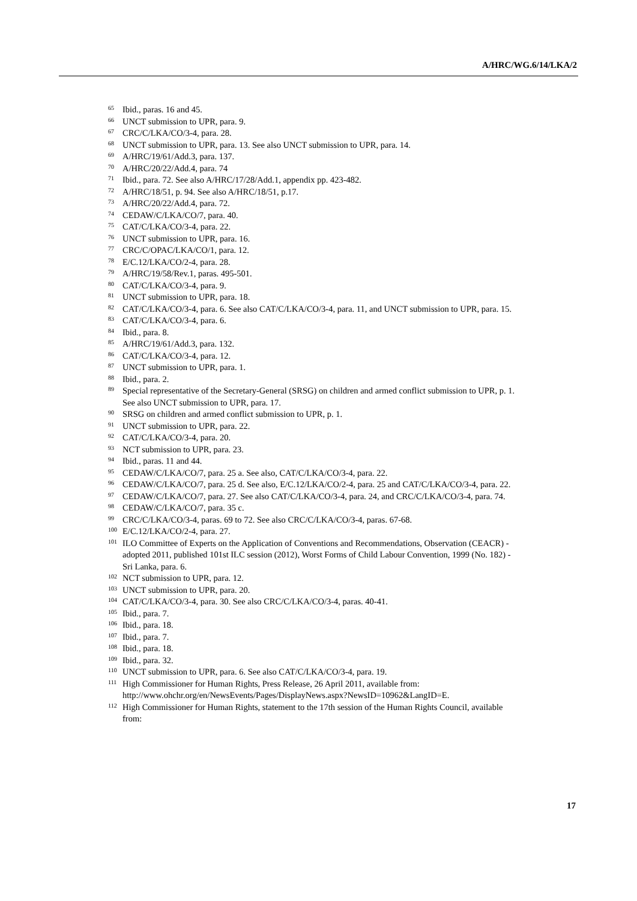A/HRC/WG.6/14/LKA/2
65 Ibid., paras. 16 and 45.
66 UNCT submission to UPR, para. 9.
67 CRC/C/LKA/CO/3-4, para. 28.
68 UNCT submission to UPR, para. 13. See also UNCT submission to UPR, para. 14.
69 A/HRC/19/61/Add.3, para. 137.
70 A/HRC/20/22/Add.4, para. 74
71 Ibid., para. 72. See also A/HRC/17/28/Add.1, appendix pp. 423-482.
72 A/HRC/18/51, p. 94. See also A/HRC/18/51, p.17.
73 A/HRC/20/22/Add.4, para. 72.
74 CEDAW/C/LKA/CO/7, para. 40.
75 CAT/C/LKA/CO/3-4, para. 22.
76 UNCT submission to UPR, para. 16.
77 CRC/C/OPAC/LKA/CO/1, para. 12.
78 E/C.12/LKA/CO/2-4, para. 28.
79 A/HRC/19/58/Rev.1, paras. 495-501.
80 CAT/C/LKA/CO/3-4, para. 9.
81 UNCT submission to UPR, para. 18.
82 CAT/C/LKA/CO/3-4, para. 6. See also CAT/C/LKA/CO/3-4, para. 11, and UNCT submission to UPR, para. 15.
83 CAT/C/LKA/CO/3-4, para. 6.
84 Ibid., para. 8.
85 A/HRC/19/61/Add.3, para. 132.
86 CAT/C/LKA/CO/3-4, para. 12.
87 UNCT submission to UPR, para. 1.
88 Ibid., para. 2.
89 Special representative of the Secretary-General (SRSG) on children and armed conflict submission to UPR, p. 1. See also UNCT submission to UPR, para. 17.
90 SRSG on children and armed conflict submission to UPR, p. 1.
91 UNCT submission to UPR, para. 22.
92 CAT/C/LKA/CO/3-4, para. 20.
93 NCT submission to UPR, para. 23.
94 Ibid., paras. 11 and 44.
95 CEDAW/C/LKA/CO/7, para. 25 a. See also, CAT/C/LKA/CO/3-4, para. 22.
96 CEDAW/C/LKA/CO/7, para. 25 d. See also, E/C.12/LKA/CO/2-4, para. 25 and CAT/C/LKA/CO/3-4, para. 22.
97 CEDAW/C/LKA/CO/7, para. 27. See also CAT/C/LKA/CO/3-4, para. 24, and CRC/C/LKA/CO/3-4, para. 74.
98 CEDAW/C/LKA/CO/7, para. 35 c.
99 CRC/C/LKA/CO/3-4, paras. 69 to 72. See also CRC/C/LKA/CO/3-4, paras. 67-68.
100 E/C.12/LKA/CO/2-4, para. 27.
101 ILO Committee of Experts on the Application of Conventions and Recommendations, Observation (CEACR) - adopted 2011, published 101st ILC session (2012), Worst Forms of Child Labour Convention, 1999 (No. 182) - Sri Lanka, para. 6.
102 NCT submission to UPR, para. 12.
103 UNCT submission to UPR, para. 20.
104 CAT/C/LKA/CO/3-4, para. 30. See also CRC/C/LKA/CO/3-4, paras. 40-41.
105 Ibid., para. 7.
106 Ibid., para. 18.
107 Ibid., para. 7.
108 Ibid., para. 18.
109 Ibid., para. 32.
110 UNCT submission to UPR, para. 6. See also CAT/C/LKA/CO/3-4, para. 19.
111 High Commissioner for Human Rights, Press Release, 26 April 2011, available from: http://www.ohchr.org/en/NewsEvents/Pages/DisplayNews.aspx?NewsID=10962&LangID=E.
112 High Commissioner for Human Rights, statement to the 17th session of the Human Rights Council, available from:
17